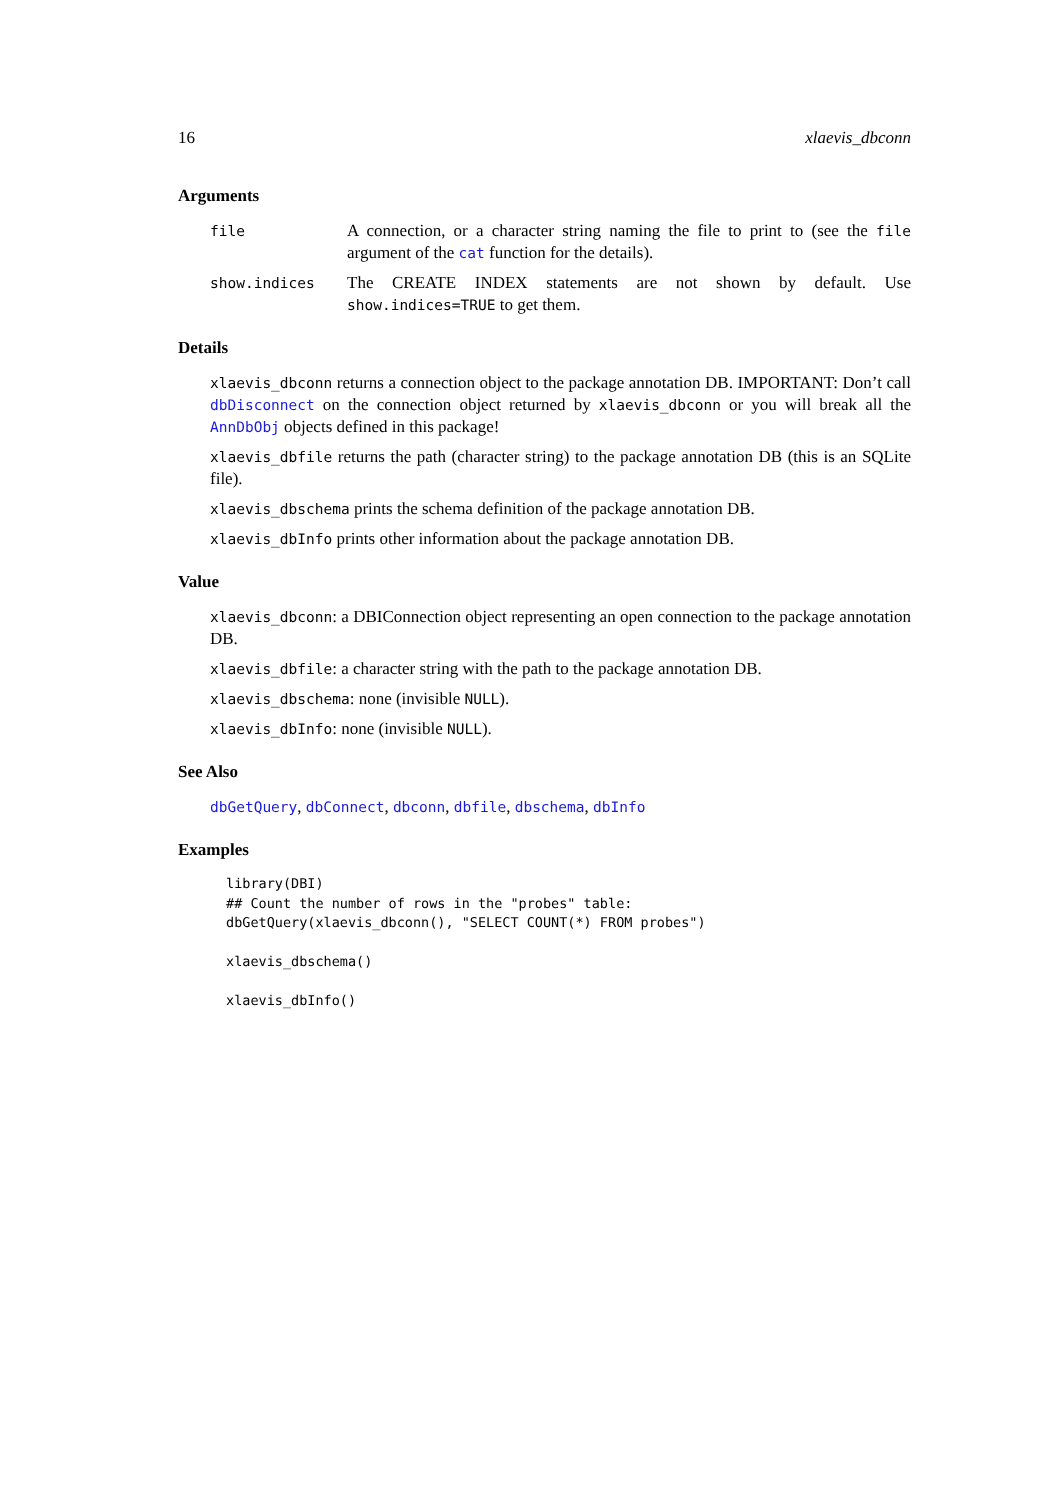16 xlaevis_dbconn
Arguments
file
A connection, or a character string naming the file to print to (see the file argument of the cat function for the details).
show.indices
The CREATE INDEX statements are not shown by default. Use show.indices=TRUE to get them.
Details
xlaevis_dbconn returns a connection object to the package annotation DB. IMPORTANT: Don’t call dbDisconnect on the connection object returned by xlaevis_dbconn or you will break all the AnnDbObj objects defined in this package!
xlaevis_dbfile returns the path (character string) to the package annotation DB (this is an SQLite file).
xlaevis_dbschema prints the schema definition of the package annotation DB.
xlaevis_dbInfo prints other information about the package annotation DB.
Value
xlaevis_dbconn: a DBIConnection object representing an open connection to the package annotation DB.
xlaevis_dbfile: a character string with the path to the package annotation DB.
xlaevis_dbschema: none (invisible NULL).
xlaevis_dbInfo: none (invisible NULL).
See Also
dbGetQuery, dbConnect, dbconn, dbfile, dbschema, dbInfo
Examples
library(DBI)
## Count the number of rows in the "probes" table:
dbGetQuery(xlaevis_dbconn(), "SELECT COUNT(*) FROM probes")

xlaevis_dbschema()

xlaevis_dbInfo()